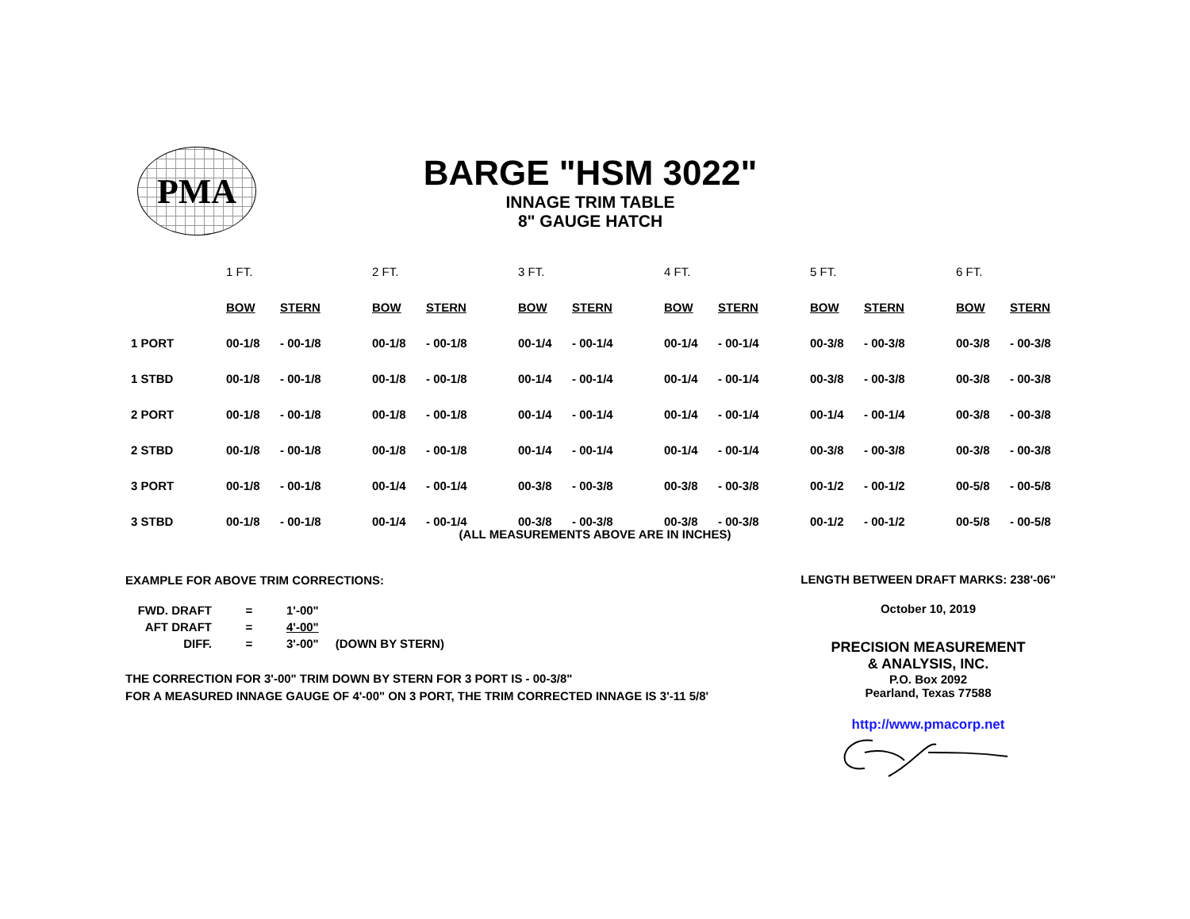PMA
BARGE "HSM 3022"
INNAGE TRIM TABLE
8" GAUGE HATCH
| | 1 FT. | | 2 FT. | | 3 FT. | | 4 FT. | | 5 FT. | | 6 FT. | |
| --- | --- | --- | --- | --- | --- | --- | --- | --- | --- | --- | --- | --- |
| | BOW | STERN | BOW | STERN | BOW | STERN | BOW | STERN | BOW | STERN | BOW | STERN |
| 1 PORT | 00-1/8 | - 00-1/8 | 00-1/8 | - 00-1/8 | 00-1/4 | - 00-1/4 | 00-1/4 | - 00-1/4 | 00-3/8 | - 00-3/8 | 00-3/8 | - 00-3/8 |
| 1 STBD | 00-1/8 | - 00-1/8 | 00-1/8 | - 00-1/8 | 00-1/4 | - 00-1/4 | 00-1/4 | - 00-1/4 | 00-3/8 | - 00-3/8 | 00-3/8 | - 00-3/8 |
| 2 PORT | 00-1/8 | - 00-1/8 | 00-1/8 | - 00-1/8 | 00-1/4 | - 00-1/4 | 00-1/4 | - 00-1/4 | 00-1/4 | - 00-1/4 | 00-3/8 | - 00-3/8 |
| 2 STBD | 00-1/8 | - 00-1/8 | 00-1/8 | - 00-1/8 | 00-1/4 | - 00-1/4 | 00-1/4 | - 00-1/4 | 00-3/8 | - 00-3/8 | 00-3/8 | - 00-3/8 |
| 3 PORT | 00-1/8 | - 00-1/8 | 00-1/4 | - 00-1/4 | 00-3/8 | - 00-3/8 | 00-3/8 | - 00-3/8 | 00-1/2 | - 00-1/2 | 00-5/8 | - 00-5/8 |
| 3 STBD | 00-1/8 | - 00-1/8 | 00-1/4 | - 00-1/4 | 00-3/8 | - 00-3/8 | 00-3/8 | - 00-3/8 | 00-1/2 | - 00-1/2 | 00-5/8 | - 00-5/8 |
(ALL MEASUREMENTS ABOVE ARE IN INCHES)
EXAMPLE FOR ABOVE TRIM CORRECTIONS:
| FWD. DRAFT | = | 1'-00" | |
| AFT DRAFT | = | 4'-00" | |
| DIFF. | = | 3'-00" | (DOWN BY STERN) |
THE CORRECTION FOR 3'-00" TRIM DOWN BY STERN FOR 3 PORT IS - 00-3/8"
FOR A MEASURED INNAGE GAUGE OF 4'-00" ON 3 PORT, THE TRIM CORRECTED INNAGE IS 3'-11 5/8'
LENGTH BETWEEN DRAFT MARKS: 238'-06"
October 10, 2019
PRECISION MEASUREMENT
& ANALYSIS, INC.
P.O. Box 2092
Pearland, Texas 77588
http://www.pmacorp.net